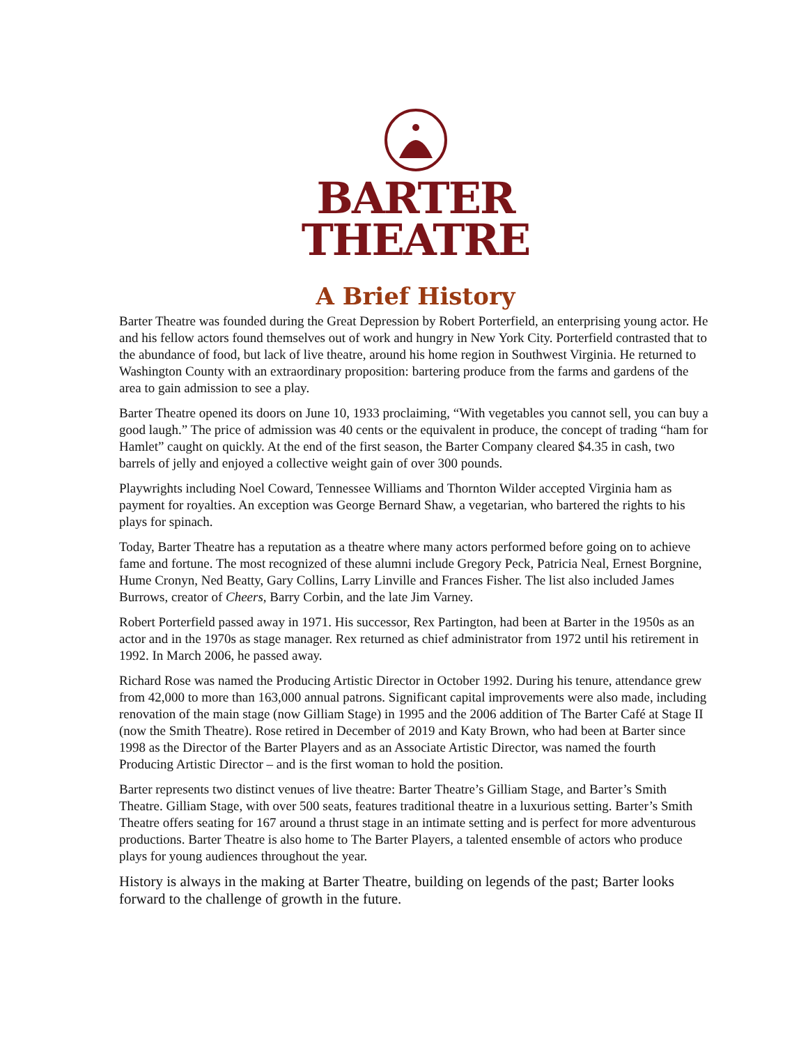BARTER
THEATRE
A Brief History
Barter Theatre was founded during the Great Depression by Robert Porterfield, an enterprising young actor. He and his fellow actors found themselves out of work and hungry in New York City. Porterfield contrasted that to the abundance of food, but lack of live theatre, around his home region in Southwest Virginia. He returned to Washington County with an extraordinary proposition: bartering produce from the farms and gardens of the area to gain admission to see a play.
Barter Theatre opened its doors on June 10, 1933 proclaiming, “With vegetables you cannot sell, you can buy a good laugh.” The price of admission was 40 cents or the equivalent in produce, the concept of trading “ham for Hamlet” caught on quickly. At the end of the first season, the Barter Company cleared $4.35 in cash, two barrels of jelly and enjoyed a collective weight gain of over 300 pounds.
Playwrights including Noel Coward, Tennessee Williams and Thornton Wilder accepted Virginia ham as payment for royalties. An exception was George Bernard Shaw, a vegetarian, who bartered the rights to his plays for spinach.
Today, Barter Theatre has a reputation as a theatre where many actors performed before going on to achieve fame and fortune. The most recognized of these alumni include Gregory Peck, Patricia Neal, Ernest Borgnine, Hume Cronyn, Ned Beatty, Gary Collins, Larry Linville and Frances Fisher. The list also included James Burrows, creator of Cheers, Barry Corbin, and the late Jim Varney.
Robert Porterfield passed away in 1971. His successor, Rex Partington, had been at Barter in the 1950s as an actor and in the 1970s as stage manager. Rex returned as chief administrator from 1972 until his retirement in 1992. In March 2006, he passed away.
Richard Rose was named the Producing Artistic Director in October 1992. During his tenure, attendance grew from 42,000 to more than 163,000 annual patrons. Significant capital improvements were also made, including renovation of the main stage (now Gilliam Stage) in 1995 and the 2006 addition of The Barter Café at Stage II (now the Smith Theatre). Rose retired in December of 2019 and Katy Brown, who had been at Barter since 1998 as the Director of the Barter Players and as an Associate Artistic Director, was named the fourth Producing Artistic Director – and is the first woman to hold the position.
Barter represents two distinct venues of live theatre: Barter Theatre’s Gilliam Stage, and Barter’s Smith Theatre. Gilliam Stage, with over 500 seats, features traditional theatre in a luxurious setting. Barter’s Smith Theatre offers seating for 167 around a thrust stage in an intimate setting and is perfect for more adventurous productions. Barter Theatre is also home to The Barter Players, a talented ensemble of actors who produce plays for young audiences throughout the year.
History is always in the making at Barter Theatre, building on legends of the past; Barter looks forward to the challenge of growth in the future.